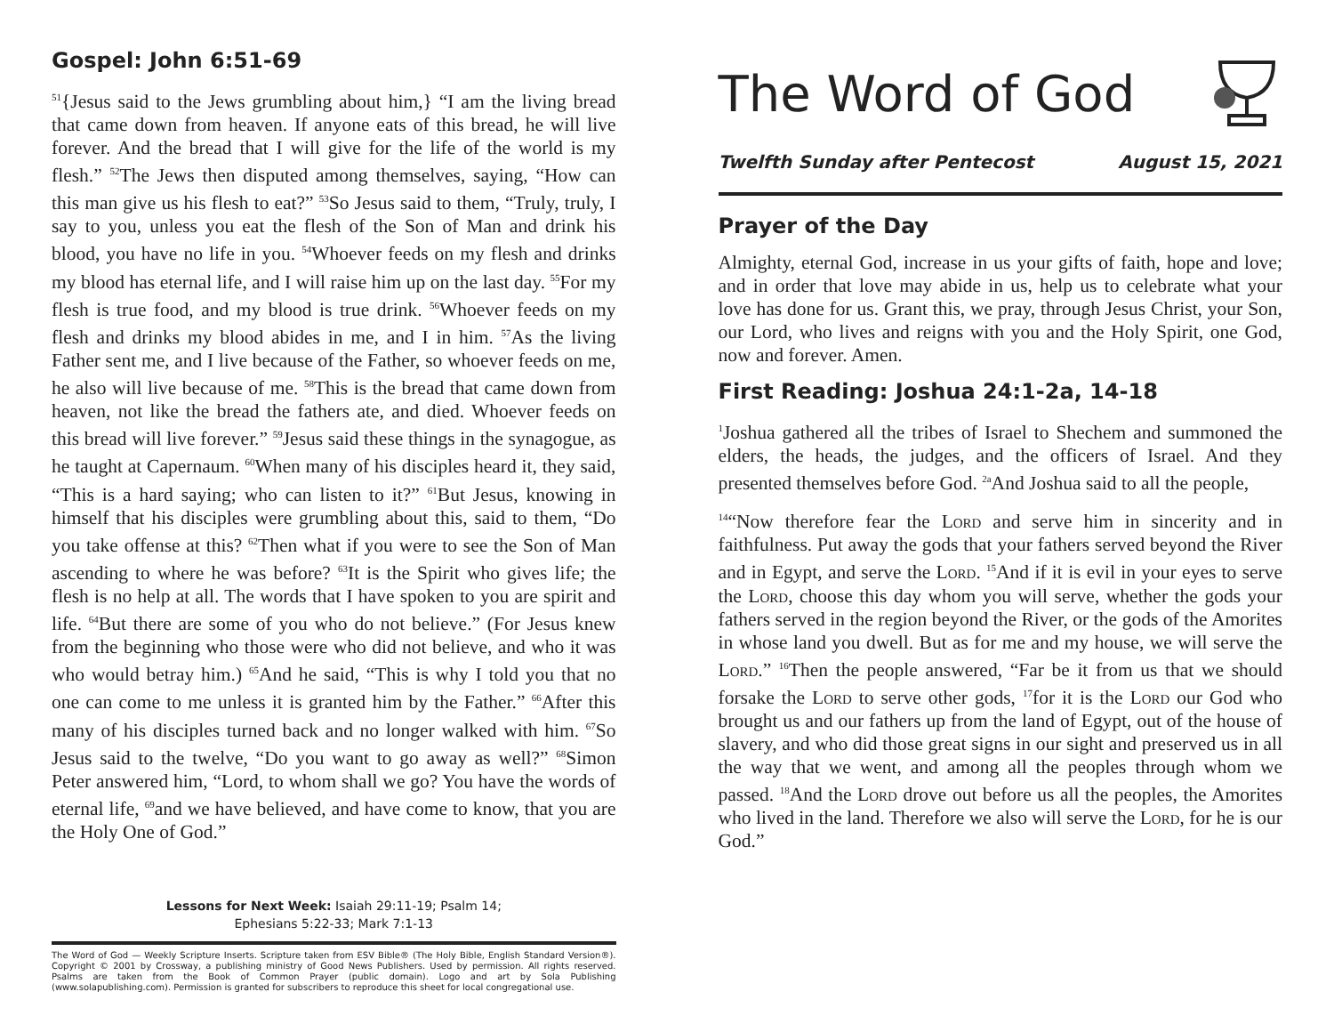Gospel: John 6:51-69
<sup>51</sup>{Jesus said to the Jews grumbling about him,} “I am the living bread that came down from heaven. If anyone eats of this bread, he will live forever. And the bread that I will give for the life of the world is my flesh.” <sup>52</sup>The Jews then disputed among themselves, saying, “How can this man give us his flesh to eat?” <sup>53</sup>So Jesus said to them, “Truly, truly, I say to you, unless you eat the flesh of the Son of Man and drink his blood, you have no life in you. <sup>54</sup>Whoever feeds on my flesh and drinks my blood has eternal life, and I will raise him up on the last day. <sup>55</sup>For my flesh is true food, and my blood is true drink. <sup>56</sup>Whoever feeds on my flesh and drinks my blood abides in me, and I in him. <sup>57</sup>As the living Father sent me, and I live because of the Father, so whoever feeds on me, he also will live because of me. <sup>58</sup>This is the bread that came down from heaven, not like the bread the fathers ate, and died. Whoever feeds on this bread will live forever.” <sup>59</sup>Jesus said these things in the synagogue, as he taught at Capernaum. <sup>60</sup>When many of his disciples heard it, they said, “This is a hard saying; who can listen to it?” <sup>61</sup>But Jesus, knowing in himself that his disciples were grumbling about this, said to them, “Do you take offense at this? <sup>62</sup>Then what if you were to see the Son of Man ascending to where he was before? <sup>63</sup>It is the Spirit who gives life; the flesh is no help at all. The words that I have spoken to you are spirit and life. <sup>64</sup>But there are some of you who do not believe.” (For Jesus knew from the beginning who those were who did not believe, and who it was who would betray him.) <sup>65</sup>And he said, “This is why I told you that no one can come to me unless it is granted him by the Father.” <sup>66</sup>After this many of his disciples turned back and no longer walked with him. <sup>67</sup>So Jesus said to the twelve, “Do you want to go away as well?” <sup>68</sup>Simon Peter answered him, “Lord, to whom shall we go? You have the words of eternal life, <sup>69</sup>and we have believed, and have come to know, that you are the Holy One of God.”
Lessons for Next Week: Isaiah 29:11-19; Psalm 14;
Ephesians 5:22-33; Mark 7:1-13
The Word of God — Weekly Scripture Inserts. Scripture taken from ESV Bible® (The Holy Bible, English Standard Version®). Copyright © 2001 by Crossway, a publishing ministry of Good News Publishers. Used by permission. All rights reserved. Psalms are taken from the Book of Common Prayer (public domain). Logo and art by Sola Publishing (www.solapublishing.com). Permission is granted for subscribers to reproduce this sheet for local congregational use.
The Word of God
Twelfth Sunday after Pentecost August 15, 2021
Prayer of the Day
Almighty, eternal God, increase in us your gifts of faith, hope and love; and in order that love may abide in us, help us to celebrate what your love has done for us. Grant this, we pray, through Jesus Christ, your Son, our Lord, who lives and reigns with you and the Holy Spirit, one God, now and forever. Amen.
First Reading: Joshua 24:1-2a, 14-18
<sup>1</sup> Joshua gathered all the tribes of Israel to Shechem and summoned the elders, the heads, the judges, and the officers of Israel. And they presented themselves before God. <sup>2a</sup>And Joshua said to all the people,
<sup>14</sup> “Now therefore fear the Lord and serve him in sincerity and in faithfulness. Put away the gods that your fathers served beyond the River and in Egypt, and serve the Lord. <sup>15</sup>And if it is evil in your eyes to serve the Lord, choose this day whom you will serve, whether the gods your fathers served in the region beyond the River, or the gods of the Amorites in whose land you dwell. But as for me and my house, we will serve the Lord.” <sup>16</sup>Then the people answered, “Far be it from us that we should forsake the Lord to serve other gods, <sup>17</sup>for it is the Lord our God who brought us and our fathers up from the land of Egypt, out of the house of slavery, and who did those great signs in our sight and preserved us in all the way that we went, and among all the peoples through whom we passed. <sup>18</sup>And the Lord drove out before us all the peoples, the Amorites who lived in the land. Therefore we also will serve the Lord, for he is our God.”